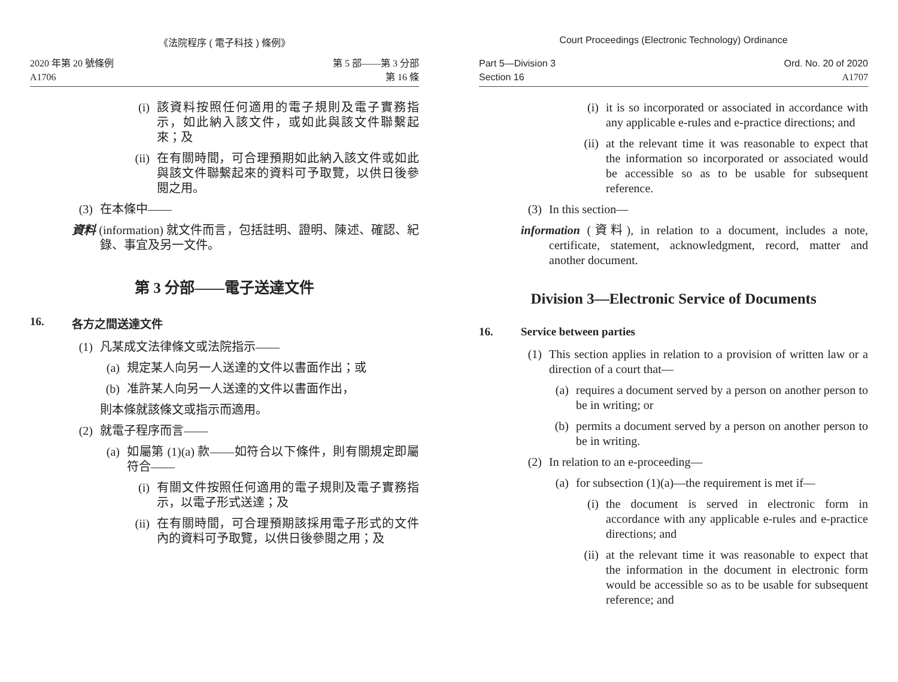《法院程序 ( 電子科技 ) 條例》
2020 年第 20 號條例
A1706
第 5 部——第 3 分部
第 16 條
(i) 該資料按照任何適用的電子規則及電子實務指示，如此納入該文件，或如此與該文件聯繫起來；及
(ii) 在有關時間，可合理預期如此納入該文件或如此與該文件聯繫起來的資料可予取覽，以供日後參閱之用。
(3) 在本條中——
資料 (information) 就文件而言，包括註明、證明、陳述、確認、紀錄、事宜及另一文件。
第 3 分部——電子送達文件
16. 各方之間送達文件
(1) 凡某成文法律條文或法院指示——
(a) 規定某人向另一人送達的文件以書面作出；或
(b) 准許某人向另一人送達的文件以書面作出，
則本條就該條文或指示而適用。
(2) 就電子程序而言——
(a) 如屬第 (1)(a) 款——如符合以下條件，則有關規定即屬符合——
(i) 有關文件按照任何適用的電子規則及電子實務指示，以電子形式送達；及
(ii) 在有關時間，可合理預期該採用電子形式的文件內的資料可予取覽，以供日後參閱之用；及
Court Proceedings (Electronic Technology) Ordinance
Part 5—Division 3
Section 16
Ord. No. 20 of 2020
A1707
(i) it is so incorporated or associated in accordance with any applicable e-rules and e-practice directions; and
(ii) at the relevant time it was reasonable to expect that the information so incorporated or associated would be accessible so as to be usable for subsequent reference.
(3) In this section—
information (資料), in relation to a document, includes a note, certificate, statement, acknowledgment, record, matter and another document.
Division 3—Electronic Service of Documents
16. Service between parties
(1) This section applies in relation to a provision of written law or a direction of a court that—
(a) requires a document served by a person on another person to be in writing; or
(b) permits a document served by a person on another person to be in writing.
(2) In relation to an e-proceeding—
(a) for subsection (1)(a)—the requirement is met if—
(i) the document is served in electronic form in accordance with any applicable e-rules and e-practice directions; and
(ii) at the relevant time it was reasonable to expect that the information in the document in electronic form would be accessible so as to be usable for subsequent reference; and